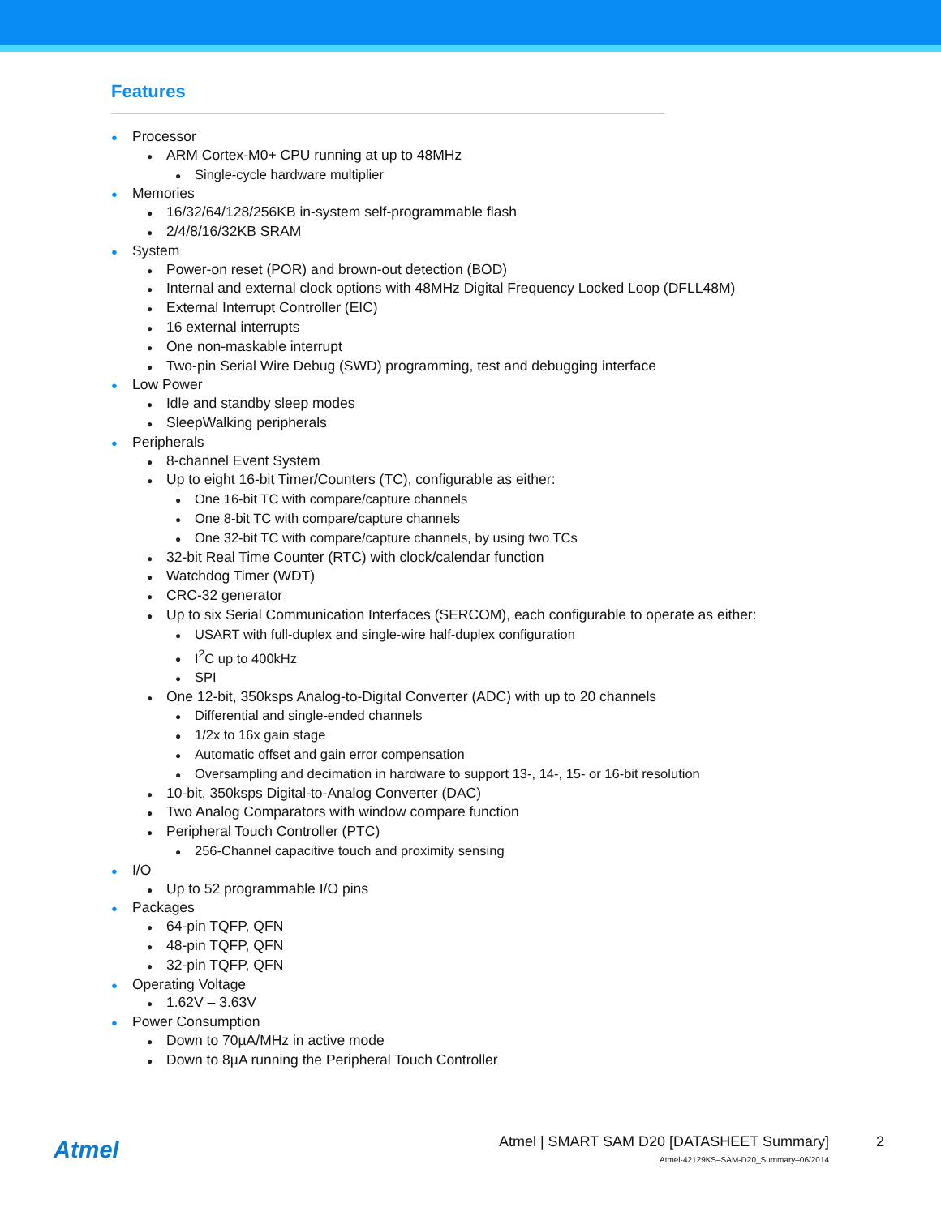Features
Processor
ARM Cortex-M0+ CPU running at up to 48MHz
Single-cycle hardware multiplier
Memories
16/32/64/128/256KB in-system self-programmable flash
2/4/8/16/32KB SRAM
System
Power-on reset (POR) and brown-out detection (BOD)
Internal and external clock options with 48MHz Digital Frequency Locked Loop (DFLL48M)
External Interrupt Controller (EIC)
16 external interrupts
One non-maskable interrupt
Two-pin Serial Wire Debug (SWD) programming, test and debugging interface
Low Power
Idle and standby sleep modes
SleepWalking peripherals
Peripherals
8-channel Event System
Up to eight 16-bit Timer/Counters (TC), configurable as either:
One 16-bit TC with compare/capture channels
One 8-bit TC with compare/capture channels
One 32-bit TC with compare/capture channels, by using two TCs
32-bit Real Time Counter (RTC) with clock/calendar function
Watchdog Timer (WDT)
CRC-32 generator
Up to six Serial Communication Interfaces (SERCOM), each configurable to operate as either:
USART with full-duplex and single-wire half-duplex configuration
I<sup>2</sup>C up to 400kHz
SPI
One 12-bit, 350ksps Analog-to-Digital Converter (ADC) with up to 20 channels
Differential and single-ended channels
1/2x to 16x gain stage
Automatic offset and gain error compensation
Oversampling and decimation in hardware to support 13-, 14-, 15- or 16-bit resolution
10-bit, 350ksps Digital-to-Analog Converter (DAC)
Two Analog Comparators with window compare function
Peripheral Touch Controller (PTC)
256-Channel capacitive touch and proximity sensing
I/O
Up to 52 programmable I/O pins
Packages
64-pin TQFP, QFN
48-pin TQFP, QFN
32-pin TQFP, QFN
Operating Voltage
1.62V – 3.63V
Power Consumption
Down to 70µA/MHz in active mode
Down to 8µA running the Peripheral Touch Controller
Atmel
Atmel | SMART SAM D20 [DATASHEET Summary]
2
Atmel-42129KS–SAM-D20_Summary–06/2014